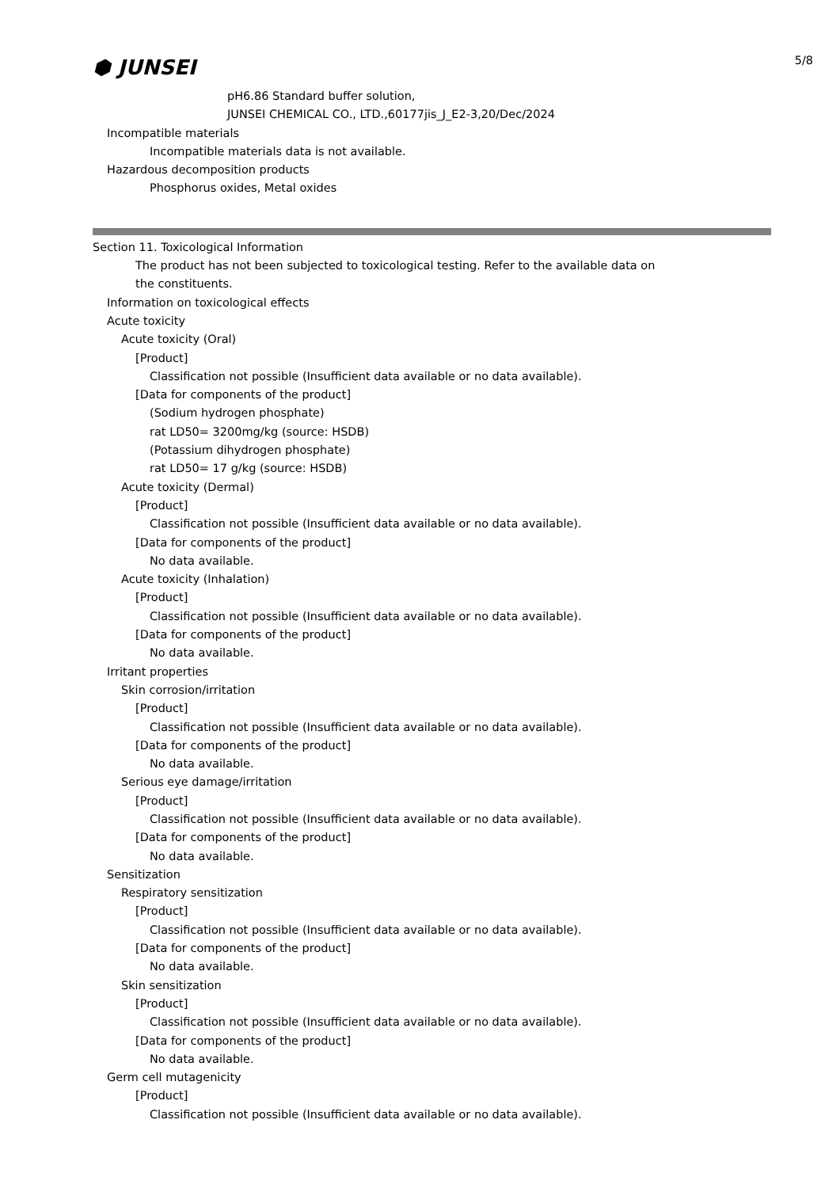5/8
⬢ JUNSEI
pH6.86 Standard buffer solution,
JUNSEI CHEMICAL CO., LTD.,60177jis_J_E2-3,20/Dec/2024
Incompatible materials
Incompatible materials data is not available.
Hazardous decomposition products
Phosphorus oxides, Metal oxides
Section 11. Toxicological Information
The product has not been subjected to toxicological testing. Refer to the available data on
the constituents.
Information on toxicological effects
Acute toxicity
Acute toxicity (Oral)
[Product]
Classification not possible (Insufficient data available or no data available).
[Data for components of the product]
(Sodium hydrogen phosphate)
rat LD50= 3200mg/kg (source: HSDB)
(Potassium dihydrogen phosphate)
rat LD50= 17 g/kg (source: HSDB)
Acute toxicity (Dermal)
[Product]
Classification not possible (Insufficient data available or no data available).
[Data for components of the product]
No data available.
Acute toxicity (Inhalation)
[Product]
Classification not possible (Insufficient data available or no data available).
[Data for components of the product]
No data available.
Irritant properties
Skin corrosion/irritation
[Product]
Classification not possible (Insufficient data available or no data available).
[Data for components of the product]
No data available.
Serious eye damage/irritation
[Product]
Classification not possible (Insufficient data available or no data available).
[Data for components of the product]
No data available.
Sensitization
Respiratory sensitization
[Product]
Classification not possible (Insufficient data available or no data available).
[Data for components of the product]
No data available.
Skin sensitization
[Product]
Classification not possible (Insufficient data available or no data available).
[Data for components of the product]
No data available.
Germ cell mutagenicity
[Product]
Classification not possible (Insufficient data available or no data available).